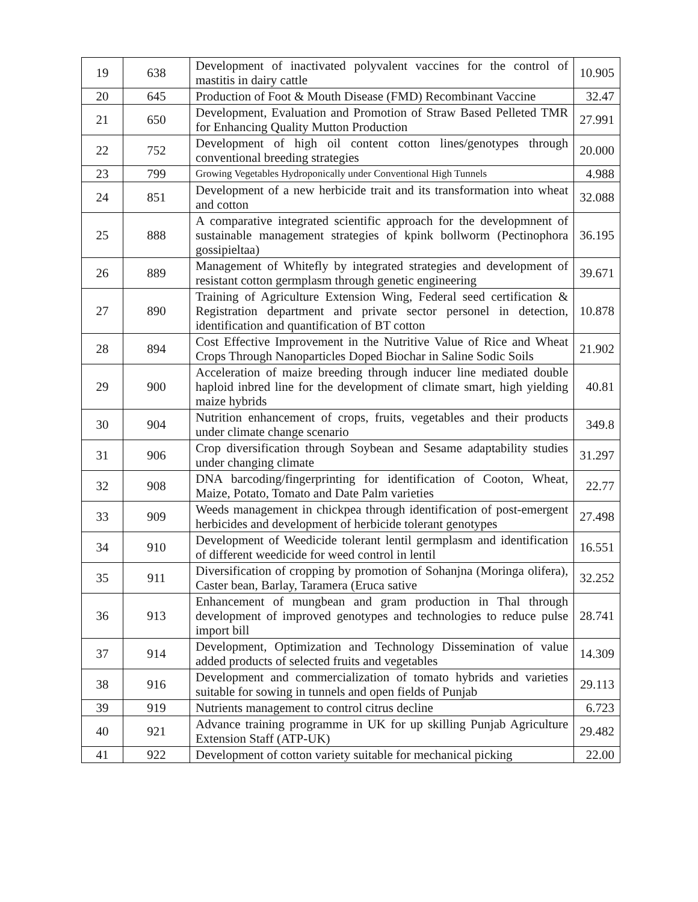| 19 | 638 | Development of inactivated polyvalent vaccines for the control of mastitis in dairy cattle | 10.905 |
| 20 | 645 | Production of Foot & Mouth Disease (FMD) Recombinant Vaccine | 32.47 |
| 21 | 650 | Development, Evaluation and Promotion of Straw Based Pelleted TMR for Enhancing Quality Mutton Production | 27.991 |
| 22 | 752 | Development of high oil content cotton lines/genotypes through conventional breeding strategies | 20.000 |
| 23 | 799 | Growing Vegetables Hydroponically under Conventional High Tunnels | 4.988 |
| 24 | 851 | Development of a new herbicide trait and its transformation into wheat and cotton | 32.088 |
| 25 | 888 | A comparative integrated scientific approach for the developmnent of sustainable management strategies of kpink bollworm (Pectinophora gossipieltaa) | 36.195 |
| 26 | 889 | Management of Whitefly by integrated strategies and development of resistant cotton germplasm through genetic engineering | 39.671 |
| 27 | 890 | Training of Agriculture Extension Wing, Federal seed certification & Registration department and private sector personel in detection, identification and quantification of BT cotton | 10.878 |
| 28 | 894 | Cost Effective Improvement in the Nutritive Value of Rice and Wheat Crops Through Nanoparticles Doped Biochar in Saline Sodic Soils | 21.902 |
| 29 | 900 | Acceleration of maize breeding through inducer line mediated double haploid inbred line for the development of climate smart, high yielding maize hybrids | 40.81 |
| 30 | 904 | Nutrition enhancement of crops, fruits, vegetables and their products under climate change scenario | 349.8 |
| 31 | 906 | Crop diversification through Soybean and Sesame adaptability studies under changing climate | 31.297 |
| 32 | 908 | DNA barcoding/fingerprinting for identification of Cooton, Wheat, Maize, Potato, Tomato and Date Palm varieties | 22.77 |
| 33 | 909 | Weeds management in chickpea through identification of post-emergent herbicides and development of herbicide tolerant genotypes | 27.498 |
| 34 | 910 | Development of Weedicide tolerant lentil germplasm and identification of different weedicide for weed control in lentil | 16.551 |
| 35 | 911 | Diversification of cropping by promotion of Sohanjna (Moringa olifera), Caster bean, Barlay, Taramera (Eruca sative | 32.252 |
| 36 | 913 | Enhancement of mungbean and gram production in Thal through development of improved genotypes and technologies to reduce pulse import bill | 28.741 |
| 37 | 914 | Development, Optimization and Technology Dissemination of value added products of selected fruits and vegetables | 14.309 |
| 38 | 916 | Development and commercialization of tomato hybrids and varieties suitable for sowing in tunnels and open fields of Punjab | 29.113 |
| 39 | 919 | Nutrients management to control citrus decline | 6.723 |
| 40 | 921 | Advance training programme in UK for up skilling Punjab Agriculture Extension Staff (ATP-UK) | 29.482 |
| 41 | 922 | Development of cotton variety suitable for mechanical picking | 22.00 |